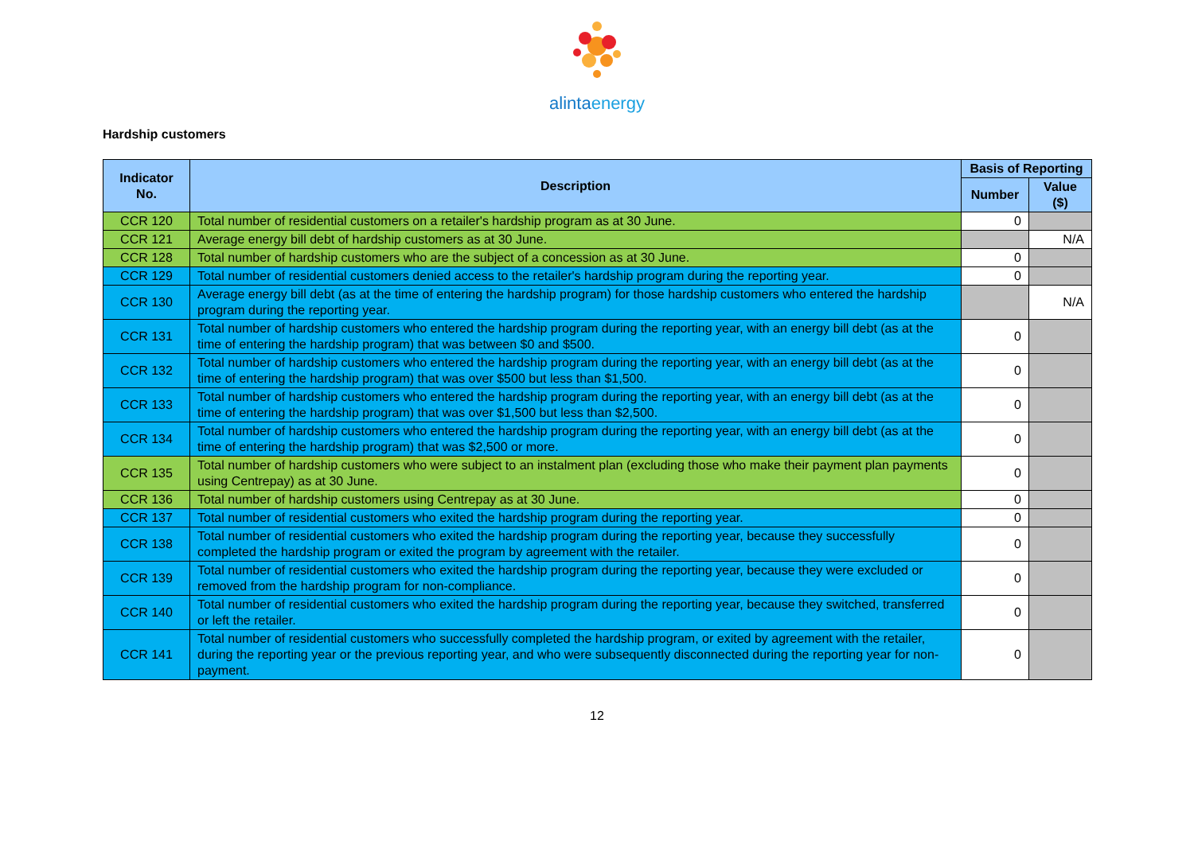alintaenergy
Hardship customers
| Indicator No. | Description | Basis of Reporting | |
| --- | --- | --- | --- |
| | | Number | Value ($) |
| CCR 120 | Total number of residential customers on a retailer's hardship program as at 30 June. | 0 | |
| CCR 121 | Average energy bill debt of hardship customers as at 30 June. | | N/A |
| CCR 128 | Total number of hardship customers who are the subject of a concession as at 30 June. | 0 | |
| CCR 129 | Total number of residential customers denied access to the retailer's hardship program during the reporting year. | 0 | |
| CCR 130 | Average energy bill debt (as at the time of entering the hardship program) for those hardship customers who entered the hardship program during the reporting year. | | N/A |
| CCR 131 | Total number of hardship customers who entered the hardship program during the reporting year, with an energy bill debt (as at the time of entering the hardship program) that was between $0 and $500. | 0 | |
| CCR 132 | Total number of hardship customers who entered the hardship program during the reporting year, with an energy bill debt (as at the time of entering the hardship program) that was over $500 but less than $1,500. | 0 | |
| CCR 133 | Total number of hardship customers who entered the hardship program during the reporting year, with an energy bill debt (as at the time of entering the hardship program) that was over $1,500 but less than $2,500. | 0 | |
| CCR 134 | Total number of hardship customers who entered the hardship program during the reporting year, with an energy bill debt (as at the time of entering the hardship program) that was $2,500 or more. | 0 | |
| CCR 135 | Total number of hardship customers who were subject to an instalment plan (excluding those who make their payment plan payments using Centrepay) as at 30 June. | 0 | |
| CCR 136 | Total number of hardship customers using Centrepay as at 30 June. | 0 | |
| CCR 137 | Total number of residential customers who exited the hardship program during the reporting year. | 0 | |
| CCR 138 | Total number of residential customers who exited the hardship program during the reporting year, because they successfully completed the hardship program or exited the program by agreement with the retailer. | 0 | |
| CCR 139 | Total number of residential customers who exited the hardship program during the reporting year, because they were excluded or removed from the hardship program for non-compliance. | 0 | |
| CCR 140 | Total number of residential customers who exited the hardship program during the reporting year, because they switched, transferred or left the retailer. | 0 | |
| CCR 141 | Total number of residential customers who successfully completed the hardship program, or exited by agreement with the retailer, during the reporting year or the previous reporting year, and who were subsequently disconnected during the reporting year for non-payment. | 0 | |
12